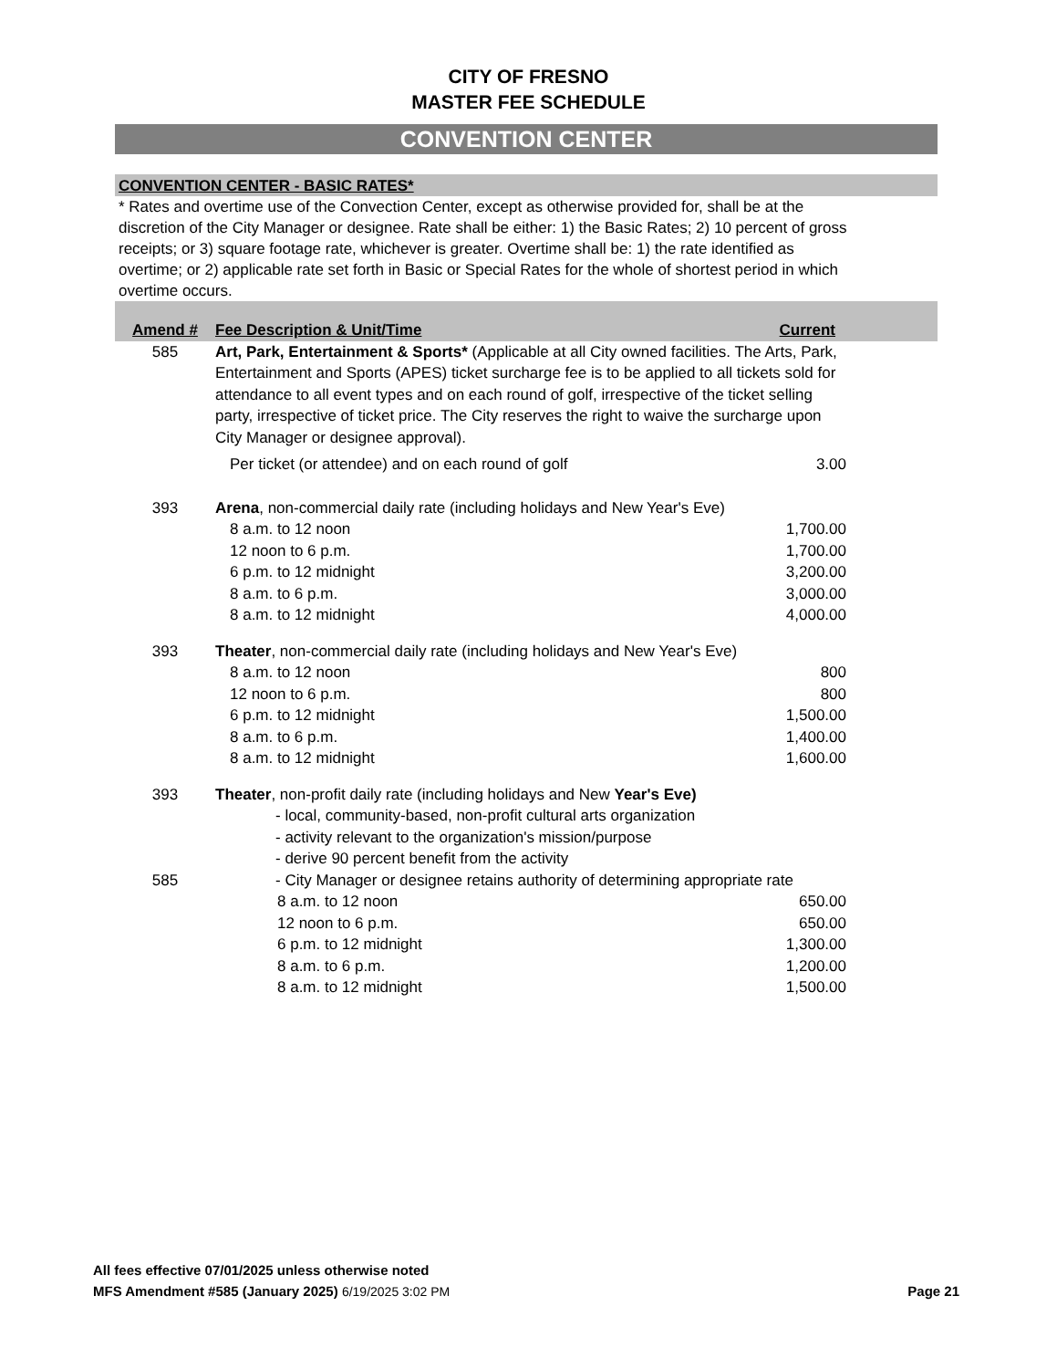CITY OF FRESNO
MASTER FEE SCHEDULE
CONVENTION CENTER
CONVENTION CENTER - BASIC RATES*
* Rates and overtime use of the Convection Center, except as otherwise provided for, shall be at the discretion of the City Manager or designee. Rate shall be either: 1) the Basic Rates; 2) 10 percent of gross receipts; or 3) square footage rate, whichever is greater. Overtime shall be: 1) the rate identified as overtime; or 2) applicable rate set forth in Basic or Special Rates for the whole of shortest period in which overtime occurs.
| Amend # | Fee Description & Unit/Time | Current |
| --- | --- | --- |
| 585 | Art, Park, Entertainment & Sports* (Applicable at all City owned facilities. The Arts, Park, Entertainment and Sports (APES) ticket surcharge fee is to be applied to all tickets sold for attendance to all event types and on each round of golf, irrespective of the ticket selling party, irrespective of ticket price. The City reserves the right to waive the surcharge upon City Manager or designee approval). | |
| | Per ticket (or attendee) and on each round of golf | 3.00 |
| 393 | Arena , non-commercial daily rate (including holidays and New Year's Eve) | |
| | 8 a.m. to 12 noon | 1,700.00 |
| | 12 noon to 6 p.m. | 1,700.00 |
| | 6 p.m. to 12 midnight | 3,200.00 |
| | 8 a.m. to 6 p.m. | 3,000.00 |
| | 8 a.m. to 12 midnight | 4,000.00 |
| 393 | Theater , non-commercial daily rate (including holidays and New Year's Eve) | |
| | 8 a.m. to 12 noon | 800 |
| | 12 noon to 6 p.m. | 800 |
| | 6 p.m. to 12 midnight | 1,500.00 |
| | 8 a.m. to 6 p.m. | 1,400.00 |
| | 8 a.m. to 12 midnight | 1,600.00 |
| 393 | Theater , non-profit daily rate (including holidays and New Year's Eve) | |
| | - local, community-based, non-profit cultural arts organization | |
| | - activity relevant to the organization's mission/purpose | |
| | - derive 90 percent benefit from the activity | |
| 585 | - City Manager or designee retains authority of determining appropriate rate | |
| | 8 a.m. to 12 noon | 650.00 |
| | 12 noon to 6 p.m. | 650.00 |
| | 6 p.m. to 12 midnight | 1,300.00 |
| | 8 a.m. to 6 p.m. | 1,200.00 |
| | 8 a.m. to 12 midnight | 1,500.00 |
All fees effective 07/01/2025 unless otherwise noted
MFS Amendment #585 (January 2025) 6/19/2025 3:02 PM Page 21